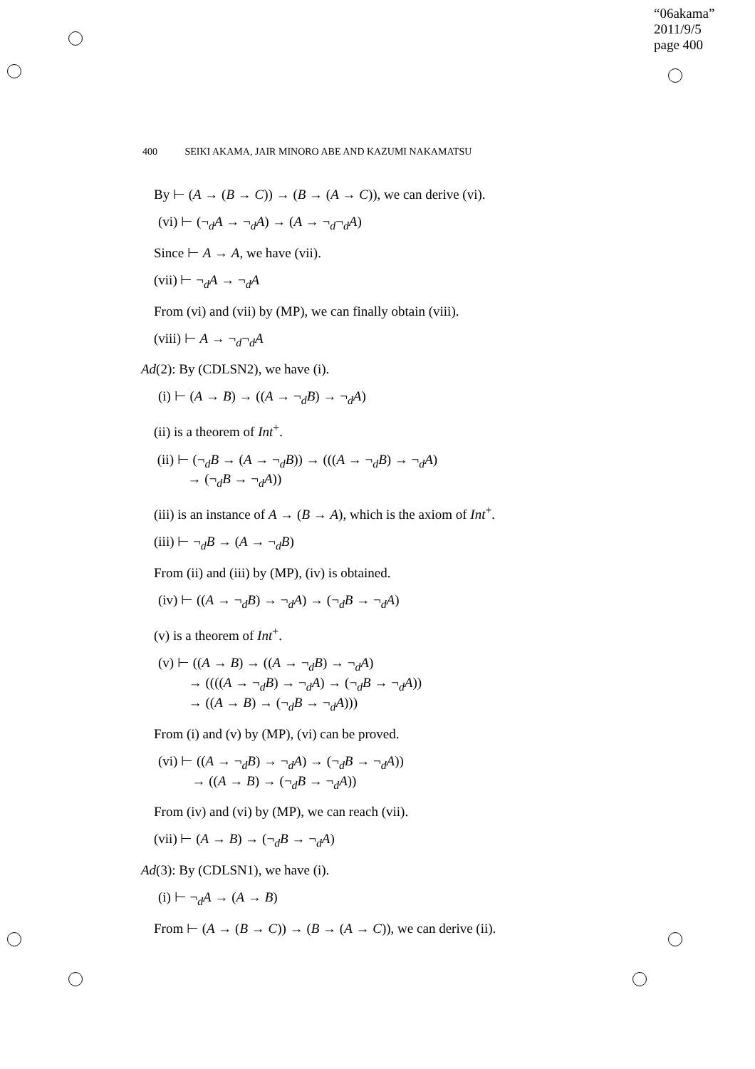“06akama”
2011/9/5
page 400
400 SEIKI AKAMA, JAIR MINORO ABE AND KAZUMI NAKAMATSU
By ⊢ (A → (B → C)) → (B → (A → C)), we can derive (vi).
(vi) ⊢ (¬<sub>d</sub>A → ¬<sub>d</sub>A) → (A → ¬<sub>d</sub>¬<sub>d</sub>A)
Since ⊢ A → A, we have (vii).
(vii) ⊢ ¬<sub>d</sub>A → ¬<sub>d</sub>A
From (vi) and (vii) by (MP), we can finally obtain (viii).
(viii) ⊢ A → ¬<sub>d</sub>¬<sub>d</sub>A
Ad(2): By (CDLSN2), we have (i).
(i) ⊢ (A → B) → ((A → ¬<sub>d</sub>B) → ¬<sub>d</sub>A)
(ii) is a theorem of Int<sup>+</sup>.
(ii) ⊢ (¬<sub>d</sub>B → (A → ¬<sub>d</sub>B)) → (((A → ¬<sub>d</sub>B) → ¬<sub>d</sub>A)
→ (¬<sub>d</sub>B → ¬<sub>d</sub>A))
(iii) is an instance of A → (B → A), which is the axiom of Int<sup>+</sup>.
(iii) ⊢ ¬<sub>d</sub>B → (A → ¬<sub>d</sub>B)
From (ii) and (iii) by (MP), (iv) is obtained.
(iv) ⊢ ((A → ¬<sub>d</sub>B) → ¬<sub>d</sub>A) → (¬<sub>d</sub>B → ¬<sub>d</sub>A)
(v) is a theorem of Int<sup>+</sup>.
(v) ⊢ ((A → B) → ((A → ¬<sub>d</sub>B) → ¬<sub>d</sub>A)
→ ((((A → ¬<sub>d</sub>B) → ¬<sub>d</sub>A) → (¬<sub>d</sub>B → ¬<sub>d</sub>A))
→ ((A → B) → (¬<sub>d</sub>B → ¬<sub>d</sub>A)))
From (i) and (v) by (MP), (vi) can be proved.
(vi) ⊢ ((A → ¬<sub>d</sub>B) → ¬<sub>d</sub>A) → (¬<sub>d</sub>B → ¬<sub>d</sub>A))
→ ((A → B) → (¬<sub>d</sub>B → ¬<sub>d</sub>A))
From (iv) and (vi) by (MP), we can reach (vii).
(vii) ⊢ (A → B) → (¬<sub>d</sub>B → ¬<sub>d</sub>A)
Ad(3): By (CDLSN1), we have (i).
(i) ⊢ ¬<sub>d</sub>A → (A → B)
From ⊢ (A → (B → C)) → (B → (A → C)), we can derive (ii).